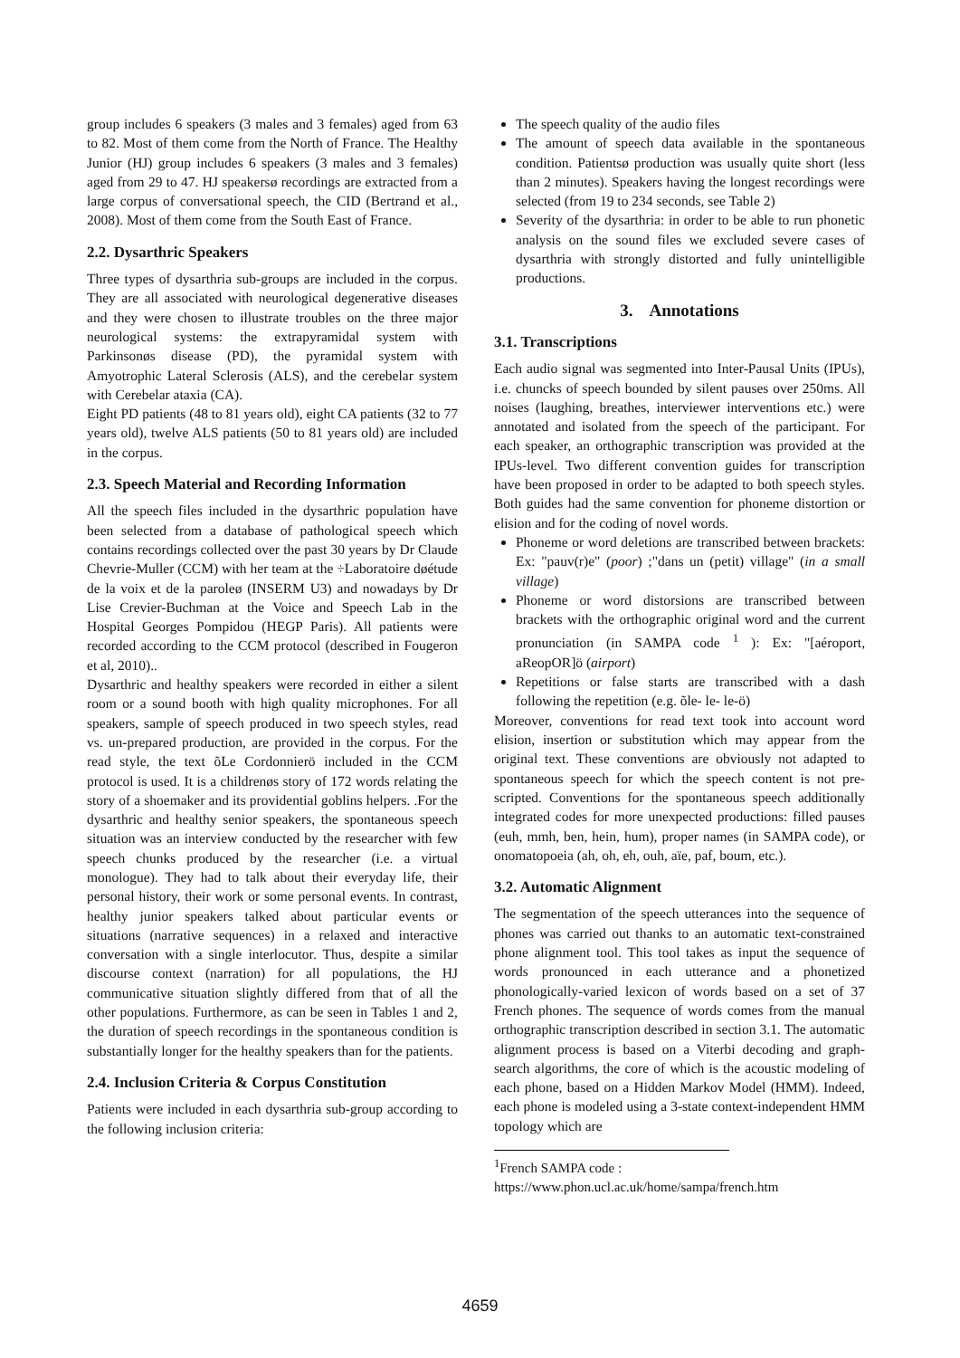group includes 6 speakers (3 males and 3 females) aged from 63 to 82. Most of them come from the North of France. The Healthy Junior (HJ) group includes 6 speakers (3 males and 3 females) aged from 29 to 47. HJ speakersø recordings are extracted from a large corpus of conversational speech, the CID (Bertrand et al., 2008). Most of them come from the South East of France.
2.2. Dysarthric Speakers
Three types of dysarthria sub-groups are included in the corpus. They are all associated with neurological degenerative diseases and they were chosen to illustrate troubles on the three major neurological systems: the extrapyramidal system with Parkinsonøs disease (PD), the pyramidal system with Amyotrophic Lateral Sclerosis (ALS), and the cerebelar system with Cerebelar ataxia (CA).
Eight PD patients (48 to 81 years old), eight CA patients (32 to 77 years old), twelve ALS patients (50 to 81 years old) are included in the corpus.
2.3. Speech Material and Recording Information
All the speech files included in the dysarthric population have been selected from a database of pathological speech which contains recordings collected over the past 30 years by Dr Claude Chevrie-Muller (CCM) with her team at the ÷Laboratoire døétude de la voix et de la paroleø (INSERM U3) and nowadays by Dr Lise Crevier-Buchman at the Voice and Speech Lab in the Hospital Georges Pompidou (HEGP Paris). All patients were recorded according to the CCM protocol (described in Fougeron et al, 2010)..
Dysarthric and healthy speakers were recorded in either a silent room or a sound booth with high quality microphones. For all speakers, sample of speech produced in two speech styles, read vs. un-prepared production, are provided in the corpus. For the read style, the text õLe Cordonnierö included in the CCM protocol is used. It is a childrenøs story of 172 words relating the story of a shoemaker and its providential goblins helpers. .For the dysarthric and healthy senior speakers, the spontaneous speech situation was an interview conducted by the researcher with few speech chunks produced by the researcher (i.e. a virtual monologue). They had to talk about their everyday life, their personal history, their work or some personal events. In contrast, healthy junior speakers talked about particular events or situations (narrative sequences) in a relaxed and interactive conversation with a single interlocutor. Thus, despite a similar discourse context (narration) for all populations, the HJ communicative situation slightly differed from that of all the other populations. Furthermore, as can be seen in Tables 1 and 2, the duration of speech recordings in the spontaneous condition is substantially longer for the healthy speakers than for the patients.
2.4. Inclusion Criteria & Corpus Constitution
Patients were included in each dysarthria sub-group according to the following inclusion criteria:
The speech quality of the audio files
The amount of speech data available in the spontaneous condition. Patientsø production was usually quite short (less than 2 minutes). Speakers having the longest recordings were selected (from 19 to 234 seconds, see Table 2)
Severity of the dysarthria: in order to be able to run phonetic analysis on the sound files we excluded severe cases of dysarthria with strongly distorted and fully unintelligible productions.
3. Annotations
3.1. Transcriptions
Each audio signal was segmented into Inter-Pausal Units (IPUs), i.e. chuncks of speech bounded by silent pauses over 250ms. All noises (laughing, breathes, interviewer interventions etc.) were annotated and isolated from the speech of the participant. For each speaker, an orthographic transcription was provided at the IPUs-level. Two different convention guides for transcription have been proposed in order to be adapted to both speech styles. Both guides had the same convention for phoneme distortion or elision and for the coding of novel words.
Phoneme or word deletions are transcribed between brackets: Ex: "pauv(r)e" (poor) ;"dans un (petit) village" (in a small village)
Phoneme or word distorsions are transcribed between brackets with the orthographic original word and the current pronunciation (in SAMPA code <sup>1</sup> ): Ex: "[aéroport, aReopOR]ö (airport)
Repetitions or false starts are transcribed with a dash following the repetition (e.g. õle- le- le-ö)
Moreover, conventions for read text took into account word elision, insertion or substitution which may appear from the original text. These conventions are obviously not adapted to spontaneous speech for which the speech content is not pre-scripted. Conventions for the spontaneous speech additionally integrated codes for more unexpected productions: filled pauses (euh, mmh, ben, hein, hum), proper names (in SAMPA code), or onomatopoeia (ah, oh, eh, ouh, aïe, paf, boum, etc.).
3.2. Automatic Alignment
The segmentation of the speech utterances into the sequence of phones was carried out thanks to an automatic text-constrained phone alignment tool. This tool takes as input the sequence of words pronounced in each utterance and a phonetized phonologically-varied lexicon of words based on a set of 37 French phones. The sequence of words comes from the manual orthographic transcription described in section 3.1. The automatic alignment process is based on a Viterbi decoding and graph-search algorithms, the core of which is the acoustic modeling of each phone, based on a Hidden Markov Model (HMM). Indeed, each phone is modeled using a 3-state context-independent HMM topology which are
<sup>1</sup> French SAMPA code :
https://www.phon.ucl.ac.uk/home/sampa/french.htm
4659